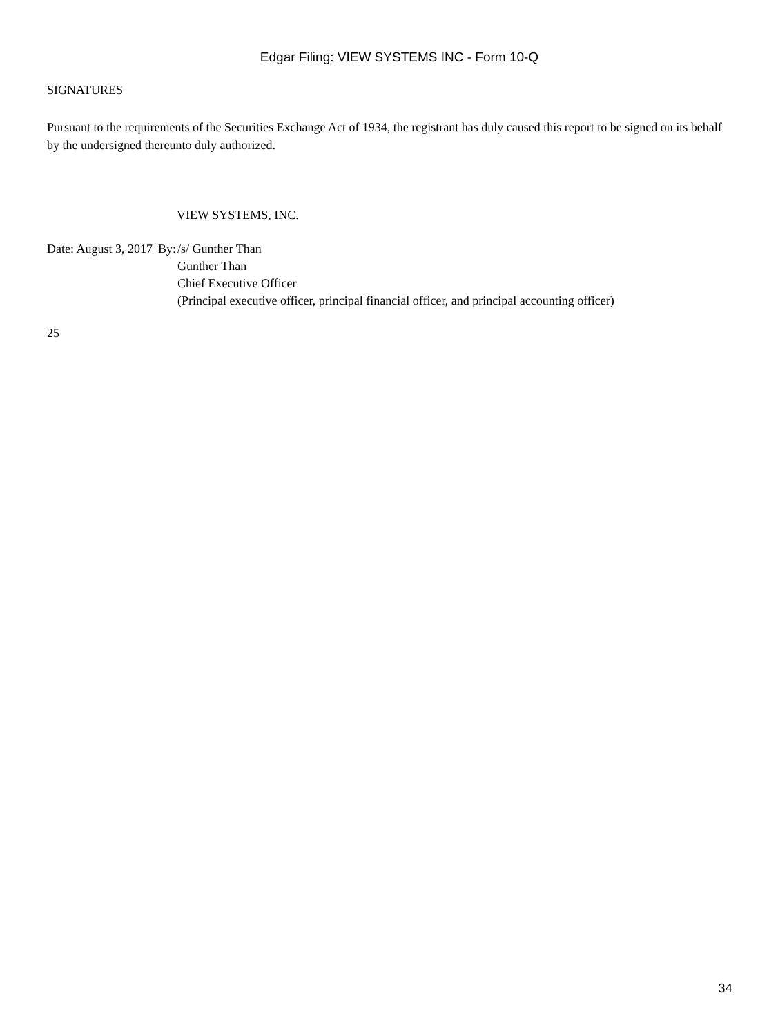Edgar Filing: VIEW SYSTEMS INC - Form 10-Q
SIGNATURES
Pursuant to the requirements of the Securities Exchange Act of 1934, the registrant has duly caused this report to be signed on its behalf by the undersigned thereunto duly authorized.
VIEW SYSTEMS, INC.
| Date: August 3, 2017 | By: | /s/ Gunther Than Gunther Than Chief Executive Officer (Principal executive officer, principal financial officer, and principal accounting officer) |
25
34